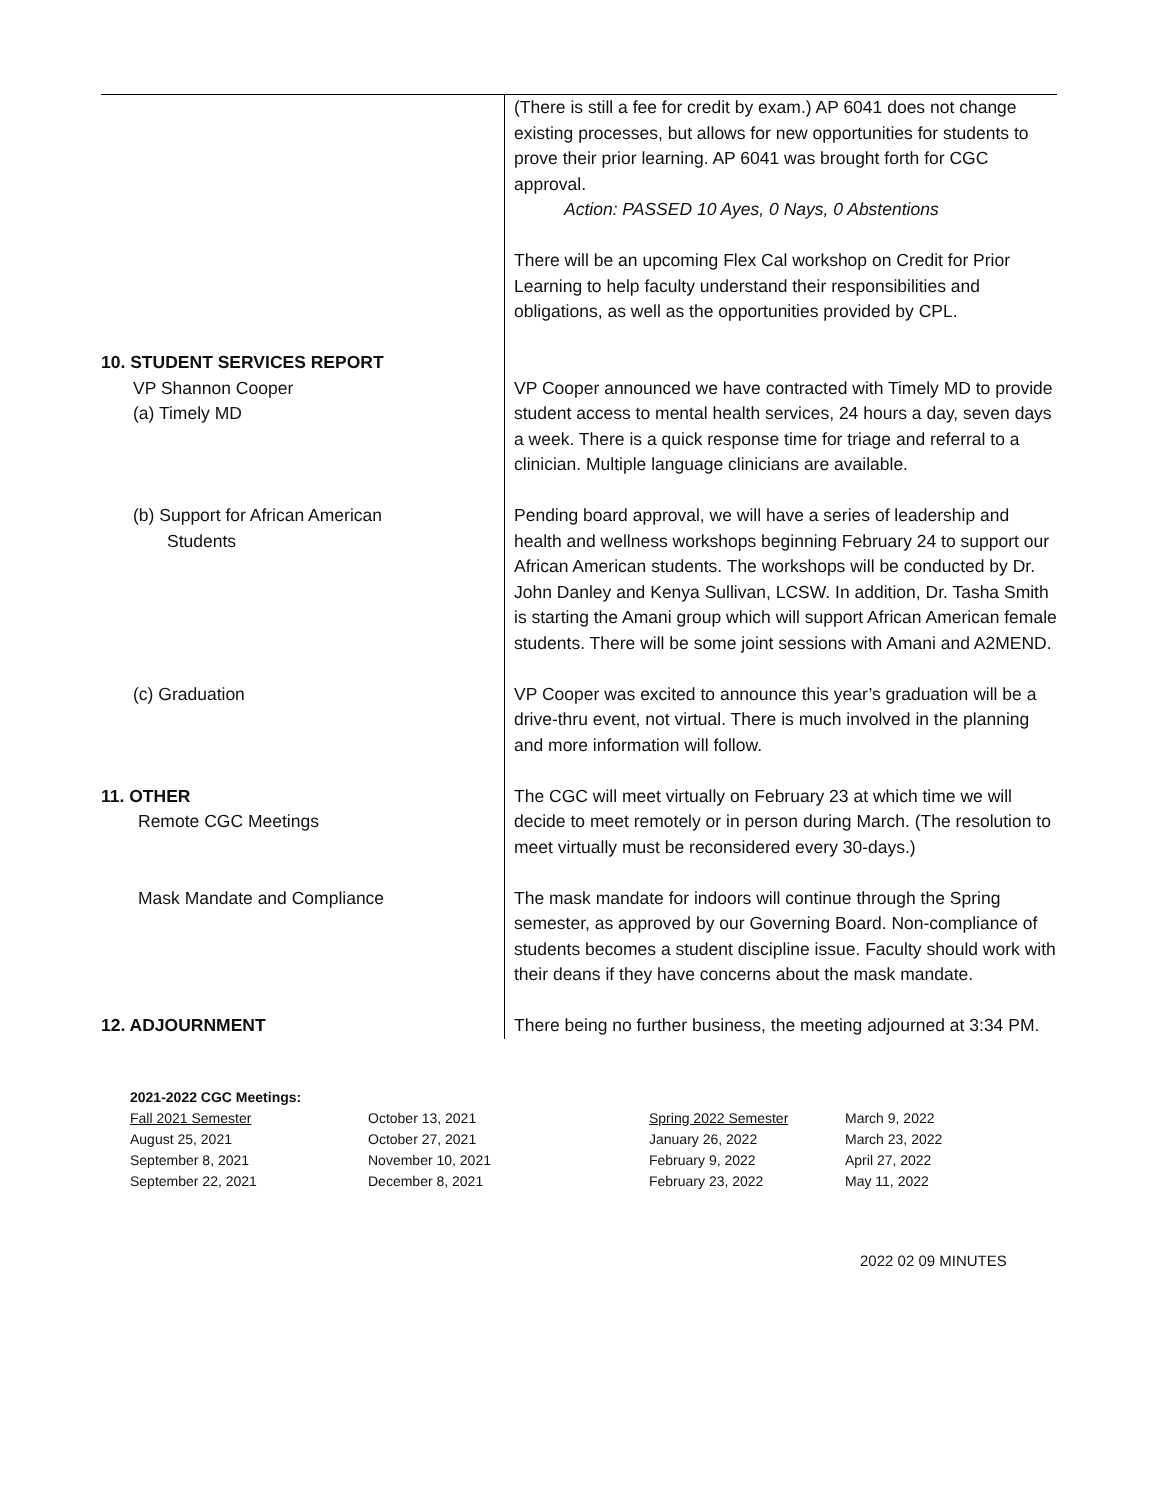| | (There is still a fee for credit by exam.) AP 6041 does not change existing processes, but allows for new opportunities for students to prove their prior learning. AP 6041 was brought forth for CGC approval. Action: PASSED 10 Ayes, 0 Nays, 0 Abstentions There will be an upcoming Flex Cal workshop on Credit for Prior Learning to help faculty understand their responsibilities and obligations, as well as the opportunities provided by CPL. |
| 10. STUDENT SERVICES REPORT VP Shannon Cooper (a) Timely MD | VP Cooper announced we have contracted with Timely MD to provide student access to mental health services, 24 hours a day, seven days a week. There is a quick response time for triage and referral to a clinician. Multiple language clinicians are available. |
| (b) Support for African American Students | Pending board approval, we will have a series of leadership and health and wellness workshops beginning February 24 to support our African American students. The workshops will be conducted by Dr. John Danley and Kenya Sullivan, LCSW. In addition, Dr. Tasha Smith is starting the Amani group which will support African American female students. There will be some joint sessions with Amani and A2MEND. |
| (c) Graduation | VP Cooper was excited to announce this year’s graduation will be a drive-thru event, not virtual. There is much involved in the planning and more information will follow. |
| 11. OTHER Remote CGC Meetings | The CGC will meet virtually on February 23 at which time we will decide to meet remotely or in person during March. (The resolution to meet virtually must be reconsidered every 30-days.) |
| Mask Mandate and Compliance | The mask mandate for indoors will continue through the Spring semester, as approved by our Governing Board. Non-compliance of students becomes a student discipline issue. Faculty should work with their deans if they have concerns about the mask mandate. |
| 12. ADJOURNMENT | There being no further business, the meeting adjourned at 3:34 PM. |
2021-2022 CGC Meetings:
| Fall 2021 Semester | October 13, 2021 | Spring 2022 Semester | March 9, 2022 |
| August 25, 2021 | October 27, 2021 | January 26, 2022 | March 23, 2022 |
| September 8, 2021 | November 10, 2021 | February 9, 2022 | April 27, 2022 |
| September 22, 2021 | December 8, 2021 | February 23, 2022 | May 11, 2022 |
2022 02 09 MINUTES